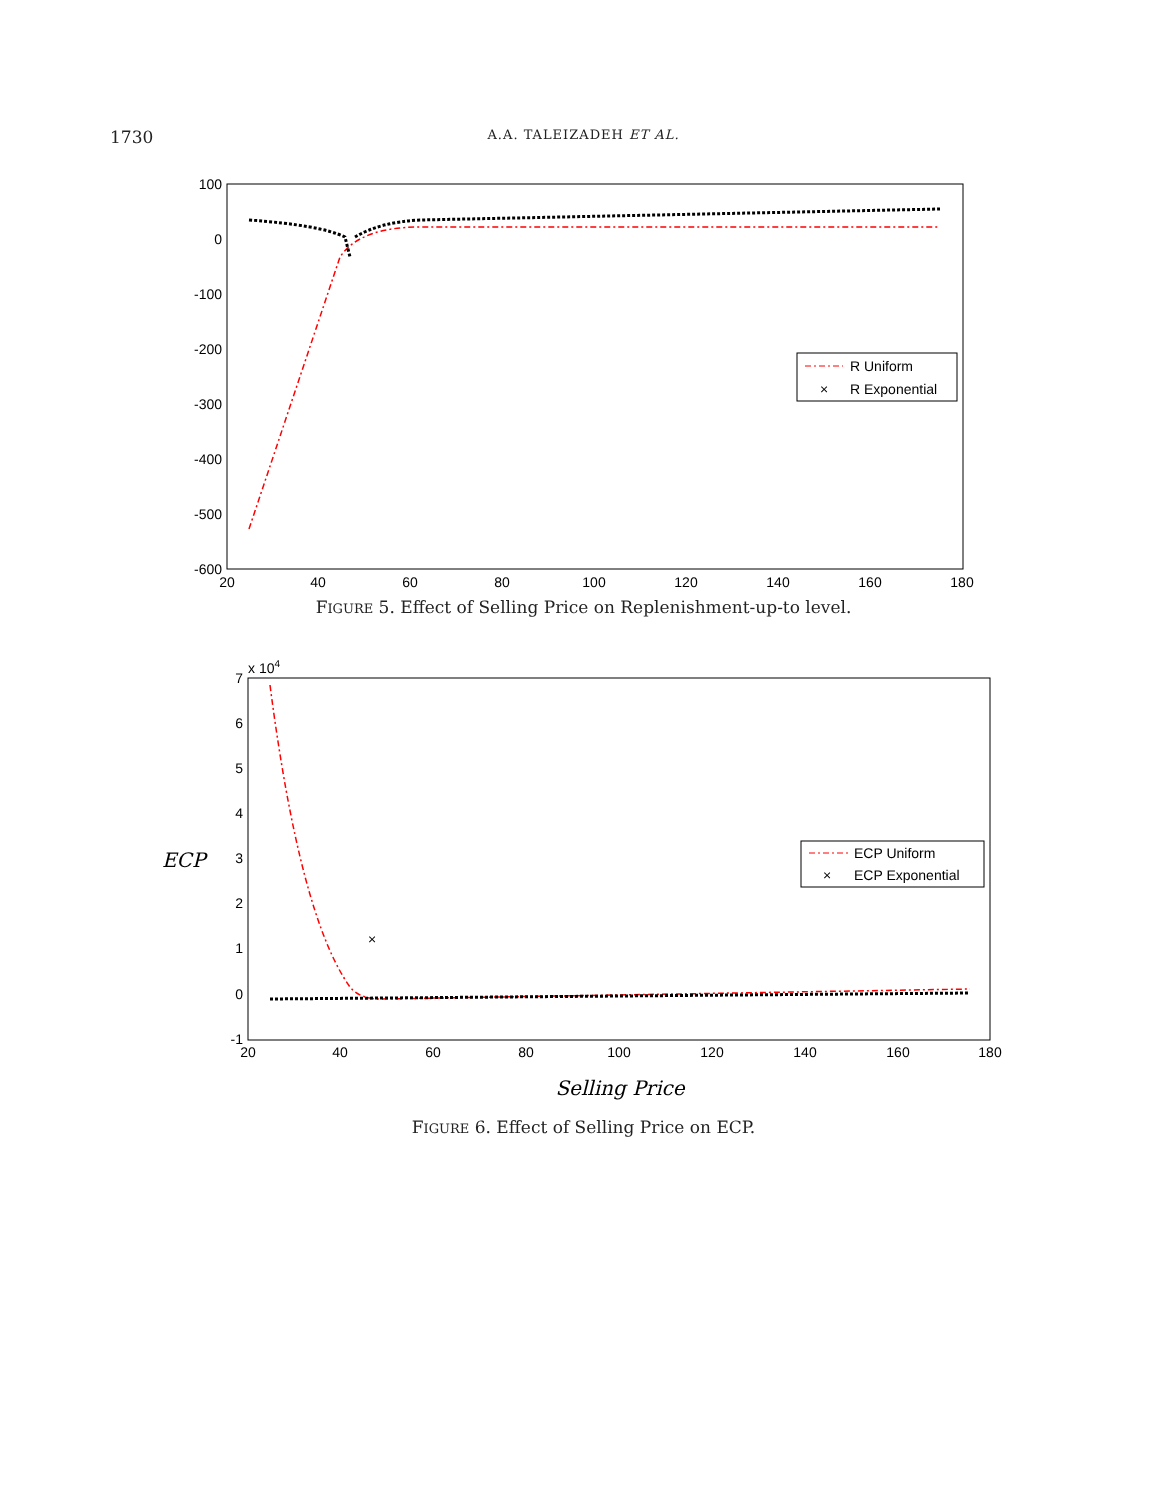1730
A.A. TALEIZADEH ET AL.
100
0
-100
-200
-300
-400
-500
-600
20
40
60
80
100
120
140
160
180
R Uniform
×
R Exponential
FIGURE 5. Effect of Selling Price on Replenishment-up-to level.
x 104
7
6
5
4
3
2
1
0
-1
20
40
60
80
100
120
140
160
180
ECP
Selling Price
×
ECP Uniform
×
ECP Exponential
FIGURE 6. Effect of Selling Price on ECP.